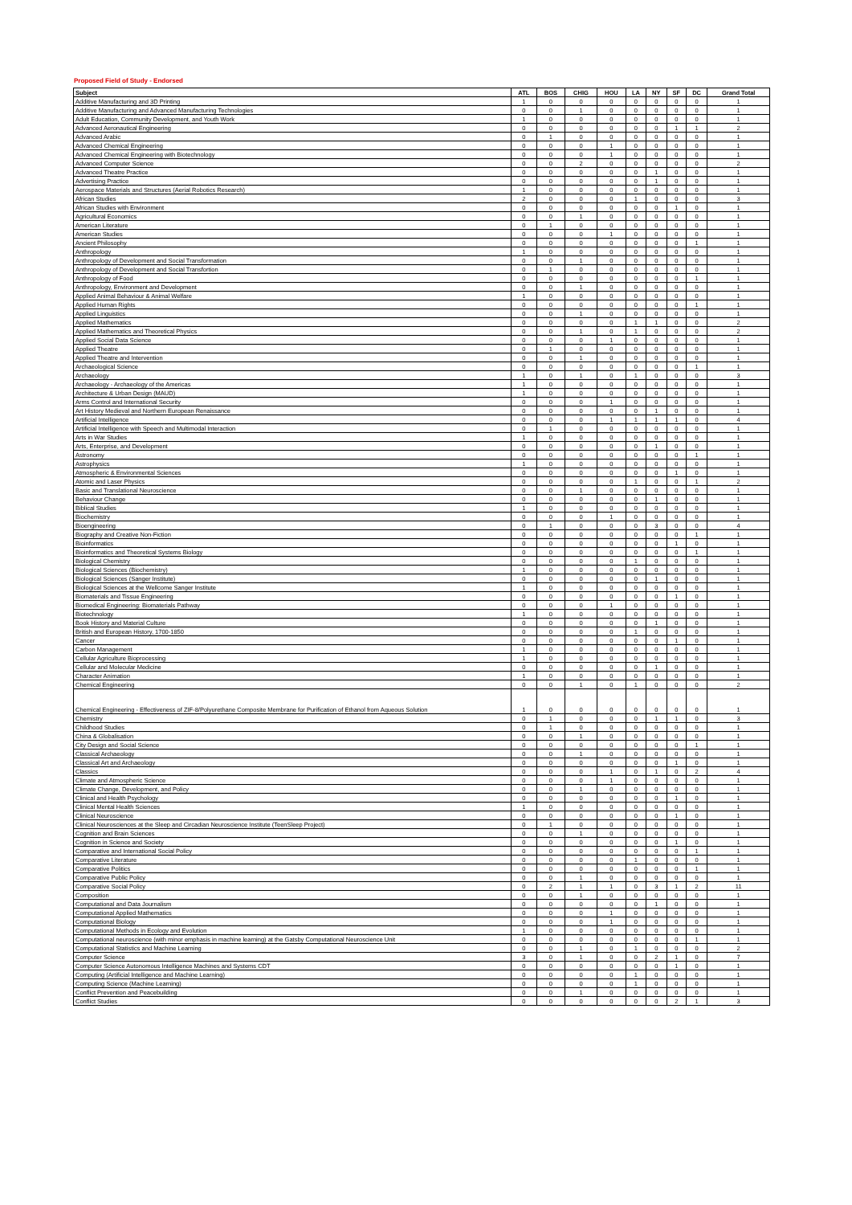Proposed Field of Study - Endorsed
| Subject | ATL | BOS | CHIG | HOU | LA | NY | SF | DC | Grand Total |
| --- | --- | --- | --- | --- | --- | --- | --- | --- | --- |
| Additive Manufacturing and 3D Printing | 1 | 0 | 0 | 0 | 0 | 0 | 0 | 0 | 1 |
| Additive Manufacturing and Advanced Manufacturing Technologies | 0 | 0 | 1 | 0 | 0 | 0 | 0 | 0 | 1 |
| Adult Education, Community Development, and Youth Work | 1 | 0 | 0 | 0 | 0 | 0 | 0 | 0 | 1 |
| Advanced Aeronautical Engineering | 0 | 0 | 0 | 0 | 0 | 0 | 1 | 1 | 2 |
| Advanced Arabic | 0 | 1 | 0 | 0 | 0 | 0 | 0 | 0 | 1 |
| Advanced Chemical Engineering | 0 | 0 | 0 | 1 | 0 | 0 | 0 | 0 | 1 |
| Advanced Chemical Engineering with Biotechnology | 0 | 0 | 0 | 1 | 0 | 0 | 0 | 0 | 1 |
| Advanced Computer Science | 0 | 0 | 2 | 0 | 0 | 0 | 0 | 0 | 2 |
| Advanced Theatre Practice | 0 | 0 | 0 | 0 | 0 | 1 | 0 | 0 | 1 |
| Advertising Practice | 0 | 0 | 0 | 0 | 0 | 1 | 0 | 0 | 1 |
| Aerospace Materials and Structures (Aerial Robotics Research) | 1 | 0 | 0 | 0 | 0 | 0 | 0 | 0 | 1 |
| African Studies | 2 | 0 | 0 | 0 | 1 | 0 | 0 | 0 | 3 |
| African Studies with Environment | 0 | 0 | 0 | 0 | 0 | 0 | 1 | 0 | 1 |
| Agricultural Economics | 0 | 0 | 1 | 0 | 0 | 0 | 0 | 0 | 1 |
| American Literature | 0 | 1 | 0 | 0 | 0 | 0 | 0 | 0 | 1 |
| American Studies | 0 | 0 | 0 | 1 | 0 | 0 | 0 | 0 | 1 |
| Ancient Philosophy | 0 | 0 | 0 | 0 | 0 | 0 | 0 | 1 | 1 |
| Anthropology | 1 | 0 | 0 | 0 | 0 | 0 | 0 | 0 | 1 |
| Anthropology of Development and Social Transformation | 0 | 0 | 1 | 0 | 0 | 0 | 0 | 0 | 1 |
| Anthropology of Development and Social Transfortion | 0 | 1 | 0 | 0 | 0 | 0 | 0 | 0 | 1 |
| Anthropology of Food | 0 | 0 | 0 | 0 | 0 | 0 | 0 | 1 | 1 |
| Anthropology, Environment and Development | 0 | 0 | 1 | 0 | 0 | 0 | 0 | 0 | 1 |
| Applied Animal Behaviour & Animal Welfare | 1 | 0 | 0 | 0 | 0 | 0 | 0 | 0 | 1 |
| Applied Human Rights | 0 | 0 | 0 | 0 | 0 | 0 | 0 | 1 | 1 |
| Applied Linguistics | 0 | 0 | 1 | 0 | 0 | 0 | 0 | 0 | 1 |
| Applied Mathematics | 0 | 0 | 0 | 0 | 1 | 1 | 0 | 0 | 2 |
| Applied Mathematics and Theoretical Physics | 0 | 0 | 1 | 0 | 1 | 0 | 0 | 0 | 2 |
| Applied Social Data Science | 0 | 0 | 0 | 1 | 0 | 0 | 0 | 0 | 1 |
| Applied Theatre | 0 | 1 | 0 | 0 | 0 | 0 | 0 | 0 | 1 |
| Applied Theatre and Intervention | 0 | 0 | 1 | 0 | 0 | 0 | 0 | 0 | 1 |
| Archaeological Science | 0 | 0 | 0 | 0 | 0 | 0 | 0 | 1 | 1 |
| Archaeology | 1 | 0 | 1 | 0 | 1 | 0 | 0 | 0 | 3 |
| Archaeology - Archaeology of the Americas | 1 | 0 | 0 | 0 | 0 | 0 | 0 | 0 | 1 |
| Architecture & Urban Design (MAUD) | 1 | 0 | 0 | 0 | 0 | 0 | 0 | 0 | 1 |
| Arms Control and International Security | 0 | 0 | 0 | 1 | 0 | 0 | 0 | 0 | 1 |
| Art History Medieval and Northern European Renaissance | 0 | 0 | 0 | 0 | 0 | 1 | 0 | 0 | 1 |
| Artificial Intelligence | 0 | 0 | 0 | 1 | 1 | 1 | 1 | 0 | 4 |
| Artificial Intelligence with Speech and Multimodal Interaction | 0 | 1 | 0 | 0 | 0 | 0 | 0 | 0 | 1 |
| Arts in War Studies | 1 | 0 | 0 | 0 | 0 | 0 | 0 | 0 | 1 |
| Arts, Enterprise, and Development | 0 | 0 | 0 | 0 | 0 | 1 | 0 | 0 | 1 |
| Astronomy | 0 | 0 | 0 | 0 | 0 | 0 | 0 | 1 | 1 |
| Astrophysics | 1 | 0 | 0 | 0 | 0 | 0 | 0 | 0 | 1 |
| Atmospheric & Environmental Sciences | 0 | 0 | 0 | 0 | 0 | 0 | 1 | 0 | 1 |
| Atomic and Laser Physics | 0 | 0 | 0 | 0 | 1 | 0 | 0 | 1 | 2 |
| Basic and Translational Neuroscience | 0 | 0 | 1 | 0 | 0 | 0 | 0 | 0 | 1 |
| Behaviour Change | 0 | 0 | 0 | 0 | 0 | 1 | 0 | 0 | 1 |
| Biblical Studies | 1 | 0 | 0 | 0 | 0 | 0 | 0 | 0 | 1 |
| Biochemistry | 0 | 0 | 0 | 1 | 0 | 0 | 0 | 0 | 1 |
| Bioengineering | 0 | 1 | 0 | 0 | 0 | 3 | 0 | 0 | 4 |
| Biography and Creative Non-Fiction | 0 | 0 | 0 | 0 | 0 | 0 | 0 | 1 | 1 |
| Bioinformatics | 0 | 0 | 0 | 0 | 0 | 0 | 1 | 0 | 1 |
| Bioinformatics and Theoretical Systems Biology | 0 | 0 | 0 | 0 | 0 | 0 | 0 | 1 | 1 |
| Biological Chemistry | 0 | 0 | 0 | 0 | 1 | 0 | 0 | 0 | 1 |
| Biological Sciences (Biochemistry) | 1 | 0 | 0 | 0 | 0 | 0 | 0 | 0 | 1 |
| Biological Sciences (Sanger Institute) | 0 | 0 | 0 | 0 | 0 | 1 | 0 | 0 | 1 |
| Biological Sciences at the Wellcome Sanger Institute | 1 | 0 | 0 | 0 | 0 | 0 | 0 | 0 | 1 |
| Biomaterials and Tissue Engineering | 0 | 0 | 0 | 0 | 0 | 0 | 1 | 0 | 1 |
| Biomedical Engineering: Biomaterials Pathway | 0 | 0 | 0 | 1 | 0 | 0 | 0 | 0 | 1 |
| Biotechnology | 1 | 0 | 0 | 0 | 0 | 0 | 0 | 0 | 1 |
| Book History and Material Culture | 0 | 0 | 0 | 0 | 0 | 1 | 0 | 0 | 1 |
| British and European History, 1700-1850 | 0 | 0 | 0 | 0 | 1 | 0 | 0 | 0 | 1 |
| Cancer | 0 | 0 | 0 | 0 | 0 | 0 | 1 | 0 | 1 |
| Carbon Management | 1 | 0 | 0 | 0 | 0 | 0 | 0 | 0 | 1 |
| Cellular Agriculture Bioprocessing | 1 | 0 | 0 | 0 | 0 | 0 | 0 | 0 | 1 |
| Cellular and Molecular Medicine | 0 | 0 | 0 | 0 | 0 | 1 | 0 | 0 | 1 |
| Character Animation | 1 | 0 | 0 | 0 | 0 | 0 | 0 | 0 | 1 |
| Chemical Engineering | 0 | 0 | 1 | 0 | 1 | 0 | 0 | 0 | 2 |
| Chemical Engineering - Effectiveness of ZIF-8/Polyurethane Composite Membrane for Purification of Ethanol from Aqueous Solution | 1 | 0 | 0 | 0 | 0 | 0 | 0 | 0 | 1 |
| Chemistry | 0 | 1 | 0 | 0 | 0 | 1 | 1 | 0 | 3 |
| Childhood Studies | 0 | 1 | 0 | 0 | 0 | 0 | 0 | 0 | 1 |
| China & Globalisation | 0 | 0 | 1 | 0 | 0 | 0 | 0 | 0 | 1 |
| City Design and Social Science | 0 | 0 | 0 | 0 | 0 | 0 | 0 | 1 | 1 |
| Classical Archaeology | 0 | 0 | 1 | 0 | 0 | 0 | 0 | 0 | 1 |
| Classical Art and Archaeology | 0 | 0 | 0 | 0 | 0 | 0 | 1 | 0 | 1 |
| Classics | 0 | 0 | 0 | 1 | 0 | 1 | 0 | 2 | 4 |
| Climate and Atmospheric Science | 0 | 0 | 0 | 1 | 0 | 0 | 0 | 0 | 1 |
| Climate Change, Development, and Policy | 0 | 0 | 1 | 0 | 0 | 0 | 0 | 0 | 1 |
| Clinical and Health Psychology | 0 | 0 | 0 | 0 | 0 | 0 | 1 | 0 | 1 |
| Clinical Mental Health Sciences | 1 | 0 | 0 | 0 | 0 | 0 | 0 | 0 | 1 |
| Clinical Neuroscience | 0 | 0 | 0 | 0 | 0 | 0 | 1 | 0 | 1 |
| Clinical Neurosciences at the Sleep and Circadian Neuroscience Institute (TeenSleep Project) | 0 | 1 | 0 | 0 | 0 | 0 | 0 | 0 | 1 |
| Cognition and Brain Sciences | 0 | 0 | 1 | 0 | 0 | 0 | 0 | 0 | 1 |
| Cognition in Science and Society | 0 | 0 | 0 | 0 | 0 | 0 | 1 | 0 | 1 |
| Comparative and International Social Policy | 0 | 0 | 0 | 0 | 0 | 0 | 0 | 1 | 1 |
| Comparative Literature | 0 | 0 | 0 | 0 | 1 | 0 | 0 | 0 | 1 |
| Comparative Politics | 0 | 0 | 0 | 0 | 0 | 0 | 0 | 1 | 1 |
| Comparative Public Policy | 0 | 0 | 1 | 0 | 0 | 0 | 0 | 0 | 1 |
| Comparative Social Policy | 0 | 2 | 1 | 1 | 0 | 3 | 1 | 2 | 11 |
| Composition | 0 | 0 | 1 | 0 | 0 | 0 | 0 | 0 | 1 |
| Computational and Data Journalism | 0 | 0 | 0 | 0 | 0 | 1 | 0 | 0 | 1 |
| Computational Applied Mathematics | 0 | 0 | 0 | 1 | 0 | 0 | 0 | 0 | 1 |
| Computational Biology | 0 | 0 | 0 | 1 | 0 | 0 | 0 | 0 | 1 |
| Computational Methods in Ecology and Evolution | 1 | 0 | 0 | 0 | 0 | 0 | 0 | 0 | 1 |
| Computational neuroscience (with minor emphasis in machine learning) at the Gatsby Computational Neuroscience Unit | 0 | 0 | 0 | 0 | 0 | 0 | 0 | 1 | 1 |
| Computational Statistics and Machine Learning | 0 | 0 | 1 | 0 | 1 | 0 | 0 | 0 | 2 |
| Computer Science | 3 | 0 | 1 | 0 | 0 | 2 | 1 | 0 | 7 |
| Computer Science Autonomous Intelligence Machines and Systems CDT | 0 | 0 | 0 | 0 | 0 | 0 | 1 | 0 | 1 |
| Computing (Artificial Intelligence and Machine Learning) | 0 | 0 | 0 | 0 | 1 | 0 | 0 | 0 | 1 |
| Computing Science (Machine Learning) | 0 | 0 | 0 | 0 | 1 | 0 | 0 | 0 | 1 |
| Conflict Prevention and Peacebuilding | 0 | 0 | 1 | 0 | 0 | 0 | 0 | 0 | 1 |
| Conflict Studies | 0 | 0 | 0 | 0 | 0 | 0 | 2 | 1 | 3 |